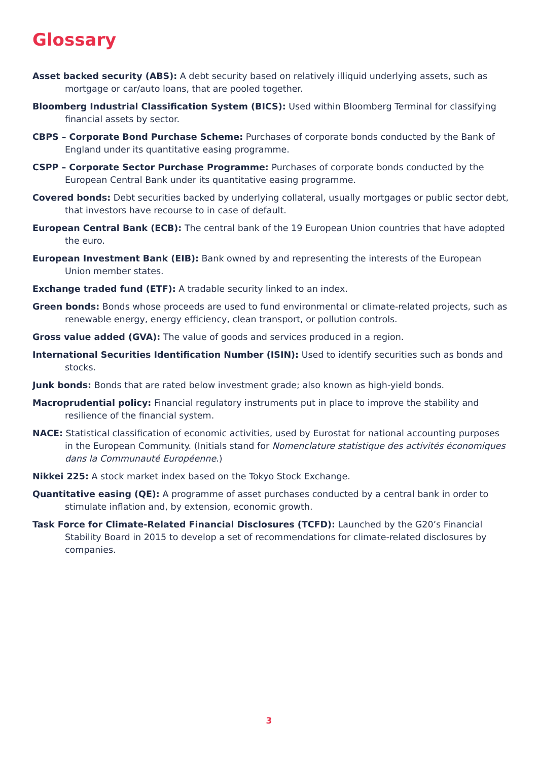Glossary
Asset backed security (ABS): A debt security based on relatively illiquid underlying assets, such as mortgage or car/auto loans, that are pooled together.
Bloomberg Industrial Classification System (BICS): Used within Bloomberg Terminal for classifying financial assets by sector.
CBPS – Corporate Bond Purchase Scheme: Purchases of corporate bonds conducted by the Bank of England under its quantitative easing programme.
CSPP – Corporate Sector Purchase Programme: Purchases of corporate bonds conducted by the European Central Bank under its quantitative easing programme.
Covered bonds: Debt securities backed by underlying collateral, usually mortgages or public sector debt, that investors have recourse to in case of default.
European Central Bank (ECB): The central bank of the 19 European Union countries that have adopted the euro.
European Investment Bank (EIB): Bank owned by and representing the interests of the European Union member states.
Exchange traded fund (ETF): A tradable security linked to an index.
Green bonds: Bonds whose proceeds are used to fund environmental or climate-related projects, such as renewable energy, energy efficiency, clean transport, or pollution controls.
Gross value added (GVA): The value of goods and services produced in a region.
International Securities Identification Number (ISIN): Used to identify securities such as bonds and stocks.
Junk bonds: Bonds that are rated below investment grade; also known as high-yield bonds.
Macroprudential policy: Financial regulatory instruments put in place to improve the stability and resilience of the financial system.
NACE: Statistical classification of economic activities, used by Eurostat for national accounting purposes in the European Community. (Initials stand for Nomenclature statistique des activités économiques dans la Communauté Européenne.)
Nikkei 225: A stock market index based on the Tokyo Stock Exchange.
Quantitative easing (QE): A programme of asset purchases conducted by a central bank in order to stimulate inflation and, by extension, economic growth.
Task Force for Climate-Related Financial Disclosures (TCFD): Launched by the G20’s Financial Stability Board in 2015 to develop a set of recommendations for climate-related disclosures by companies.
3